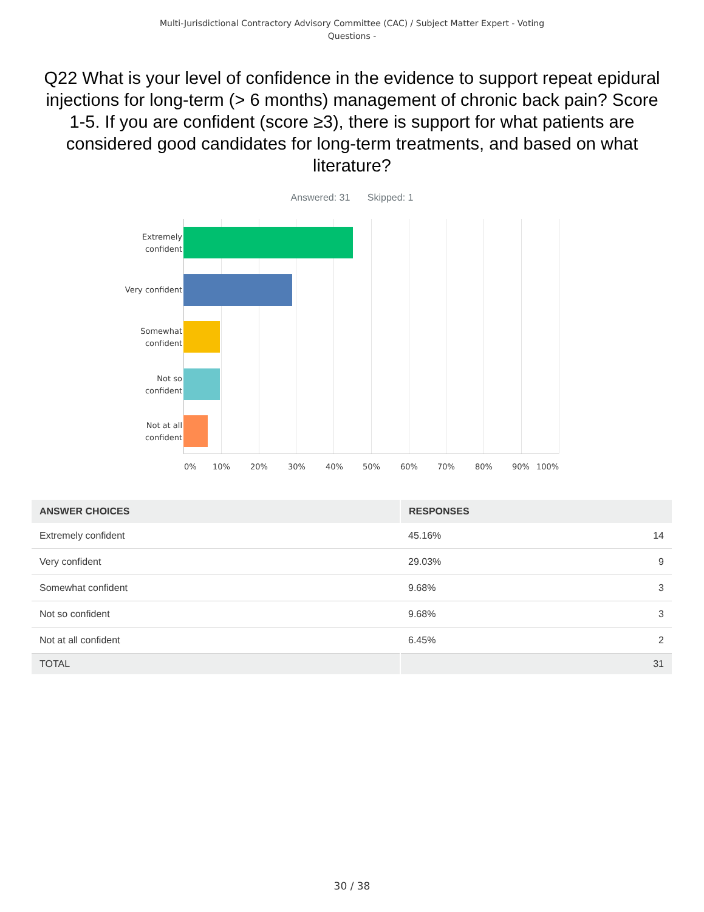Multi-Jurisdictional Contractory Advisory Committee (CAC) / Subject Matter Expert - Voting
Questions -
Q22 What is your level of confidence in the evidence to support repeat epidural injections for long-term (> 6 months) management of chronic back pain? Score 1-5. If you are confident (score ≥3), there is support for what patients are considered good candidates for long-term treatments, and based on what literature?
Answered: 31 Skipped: 1
Extremely
confident
Very confident
Somewhat
confident
Not so
confident
Not at all
confident
0% 10% 20% 30% 40% 50% 60% 70% 80% 90% 100%
| ANSWER CHOICES | RESPONSES | |
| --- | --- | --- |
| Extremely confident | 45.16% | 14 |
| Very confident | 29.03% | 9 |
| Somewhat confident | 9.68% | 3 |
| Not so confident | 9.68% | 3 |
| Not at all confident | 6.45% | 2 |
| TOTAL | | 31 |
30 / 38